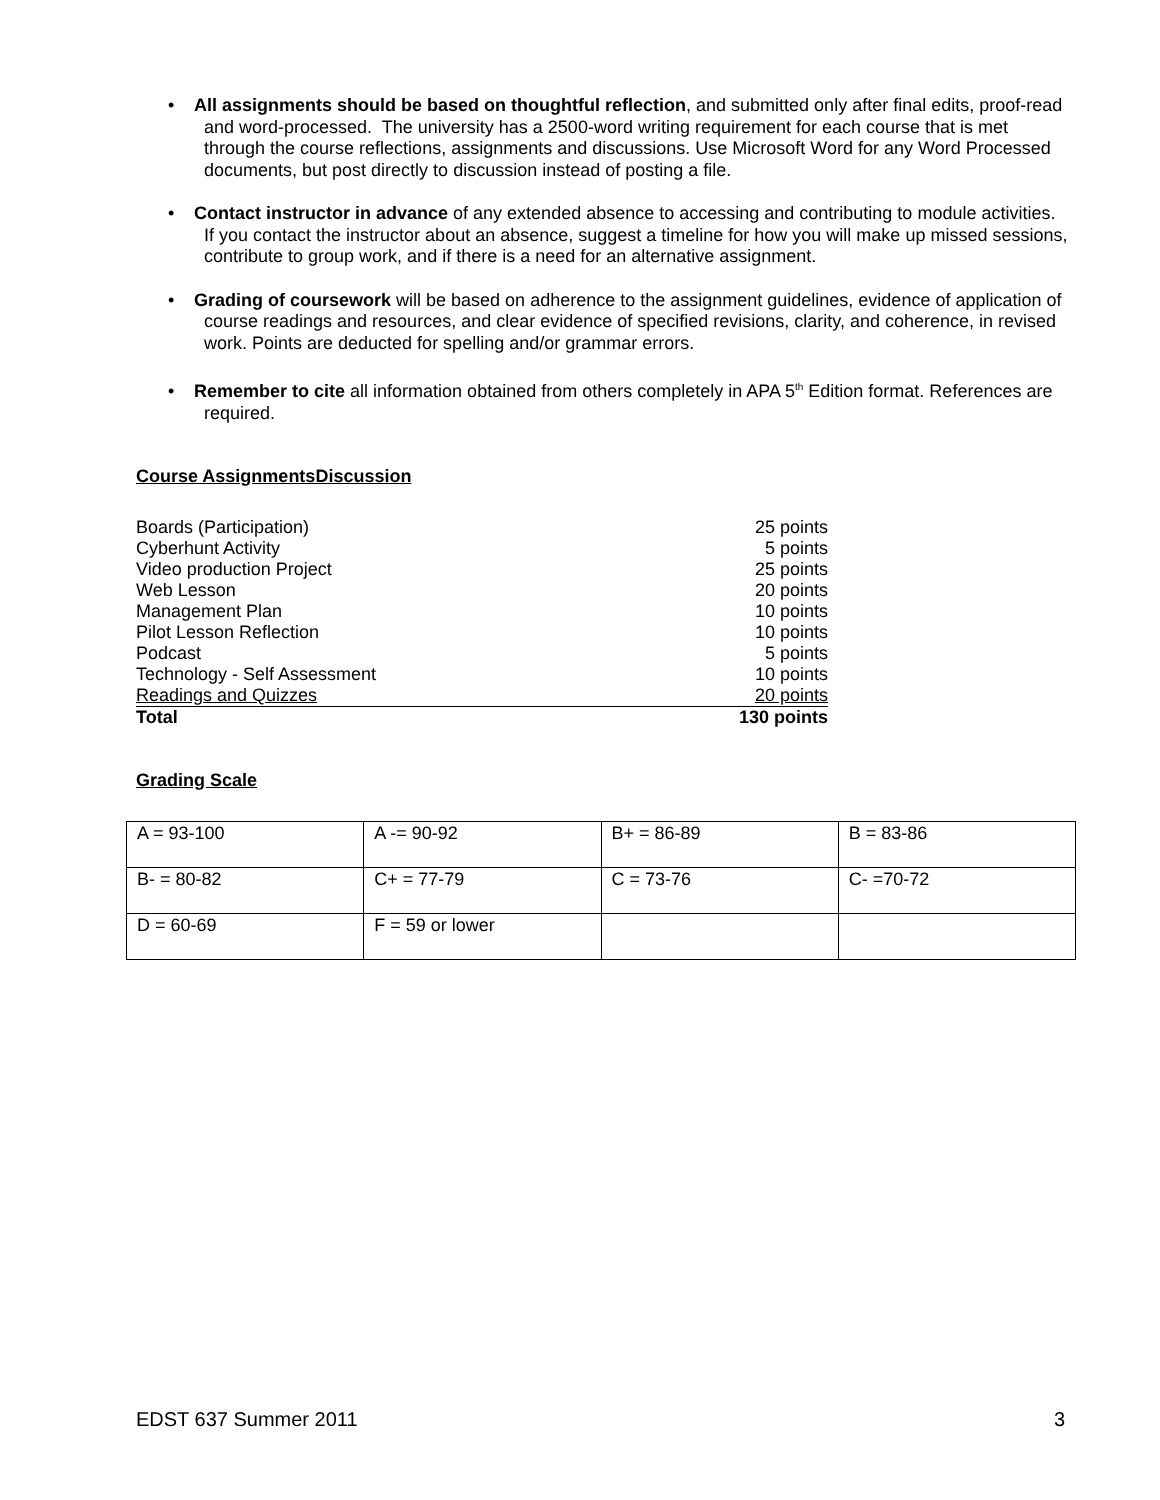• All assignments should be based on thoughtful reflection, and submitted only after final edits, proof-read and word-processed. The university has a 2500-word writing requirement for each course that is met through the course reflections, assignments and discussions. Use Microsoft Word for any Word Processed documents, but post directly to discussion instead of posting a file.
• Contact instructor in advance of any extended absence to accessing and contributing to module activities. If you contact the instructor about an absence, suggest a timeline for how you will make up missed sessions, contribute to group work, and if there is a need for an alternative assignment.
• Grading of coursework will be based on adherence to the assignment guidelines, evidence of application of course readings and resources, and clear evidence of specified revisions, clarity, and coherence, in revised work. Points are deducted for spelling and/or grammar errors.
• Remember to cite all information obtained from others completely in APA 5<sup>th</sup> Edition format. References are required.
Course AssignmentsDiscussion
| Boards (Participation) | 25 points |
| Cyberhunt Activity | 5 points |
| Video production Project | 25 points |
| Web Lesson | 20 points |
| Management Plan | 10 points |
| Pilot Lesson Reflection | 10 points |
| Podcast | 5 points |
| Technology - Self Assessment | 10 points |
| Readings and Quizzes | 20 points |
| Total | 130 points |
Grading Scale
| A = 93-100 | A -= 90-92 | B+ = 86-89 | B = 83-86 |
| B- = 80-82 | C+ = 77-79 | C = 73-76 | C- =70-72 |
| D = 60-69 | F = 59 or lower | | |
EDST 637 Summer 2011 3